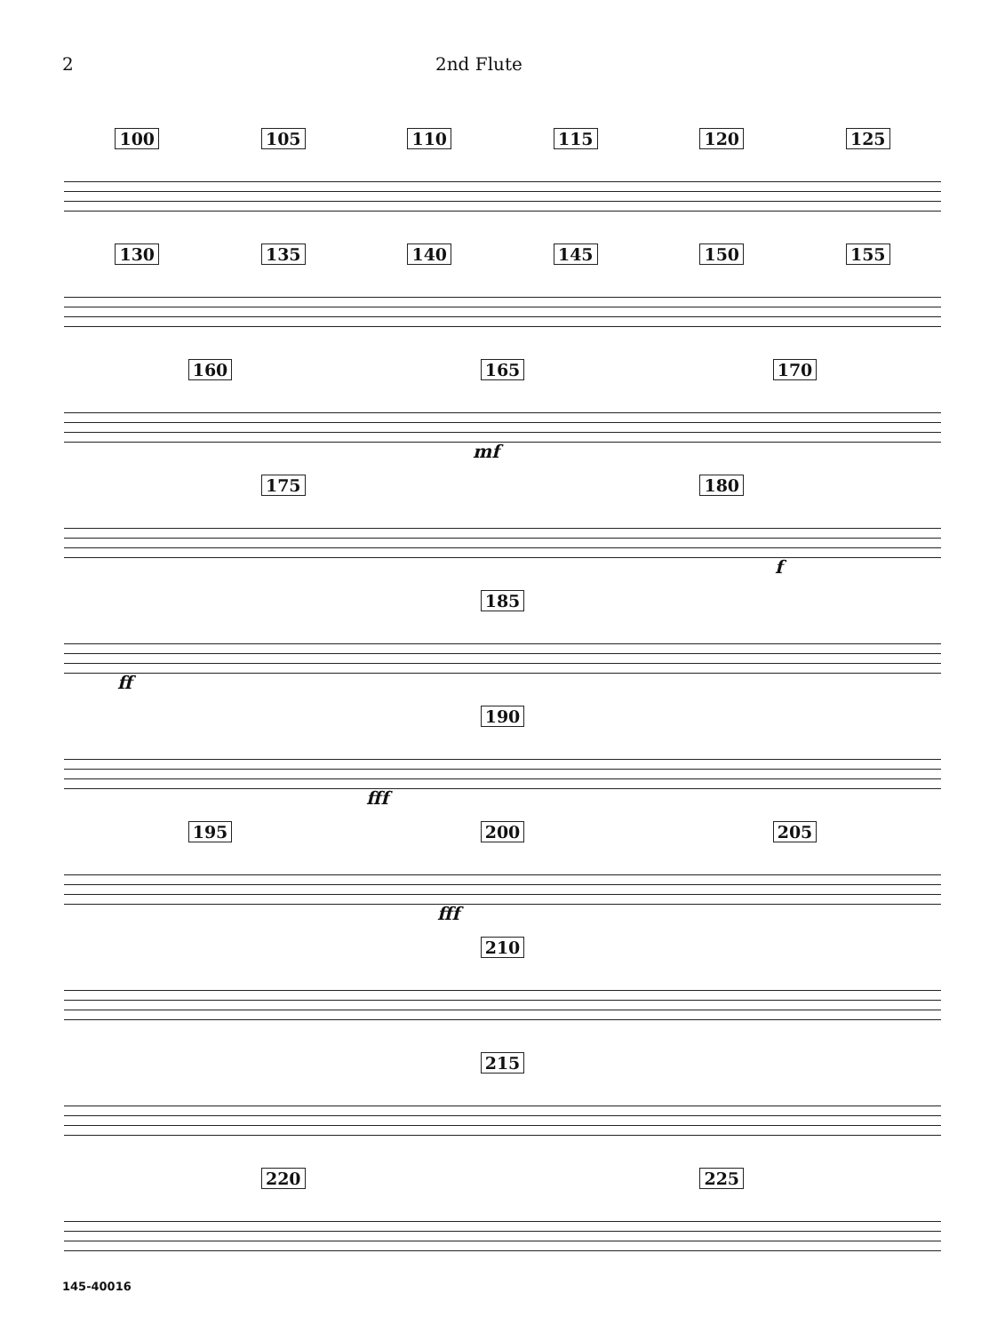2 2nd Flute
100 105 110 115 120 125
130 135 140 145 150 155
160 165 170
mf
175 180
f
185
ff
190
fff
195 200 205
fff
210
215
220 225
145-40016